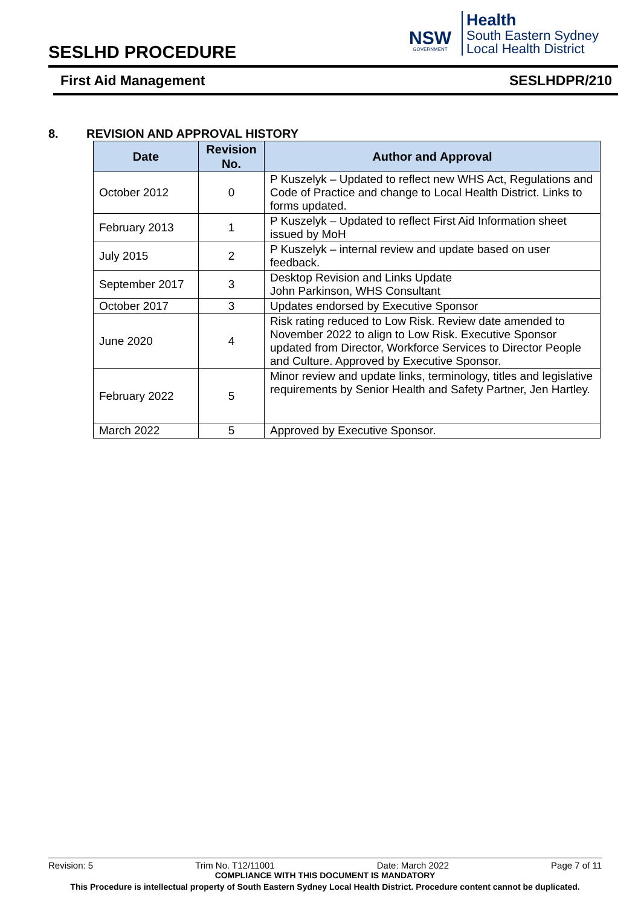SESLHD PROCEDURE
NSW
GOVERNMENT
Health
South Eastern Sydney
Local Health District
First Aid Management SESLHDPR/210
8. REVISION AND APPROVAL HISTORY
| Date | Revision No. | Author and Approval |
| --- | --- | --- |
| October 2012 | 0 | P Kuszelyk – Updated to reflect new WHS Act, Regulations and Code of Practice and change to Local Health District. Links to forms updated. |
| February 2013 | 1 | P Kuszelyk – Updated to reflect First Aid Information sheet issued by MoH |
| July 2015 | 2 | P Kuszelyk – internal review and update based on user feedback. |
| September 2017 | 3 | Desktop Revision and Links Update John Parkinson, WHS Consultant |
| October 2017 | 3 | Updates endorsed by Executive Sponsor |
| June 2020 | 4 | Risk rating reduced to Low Risk. Review date amended to November 2022 to align to Low Risk. Executive Sponsor updated from Director, Workforce Services to Director People and Culture. Approved by Executive Sponsor. |
| February 2022 | 5 | Minor review and update links, terminology, titles and legislative requirements by Senior Health and Safety Partner, Jen Hartley. |
| March 2022 | 5 | Approved by Executive Sponsor. |
Revision: 5 Trim No. T12/11001 Date: March 2022 Page 7 of 11
COMPLIANCE WITH THIS DOCUMENT IS MANDATORY
This Procedure is intellectual property of South Eastern Sydney Local Health District. Procedure content cannot be duplicated.